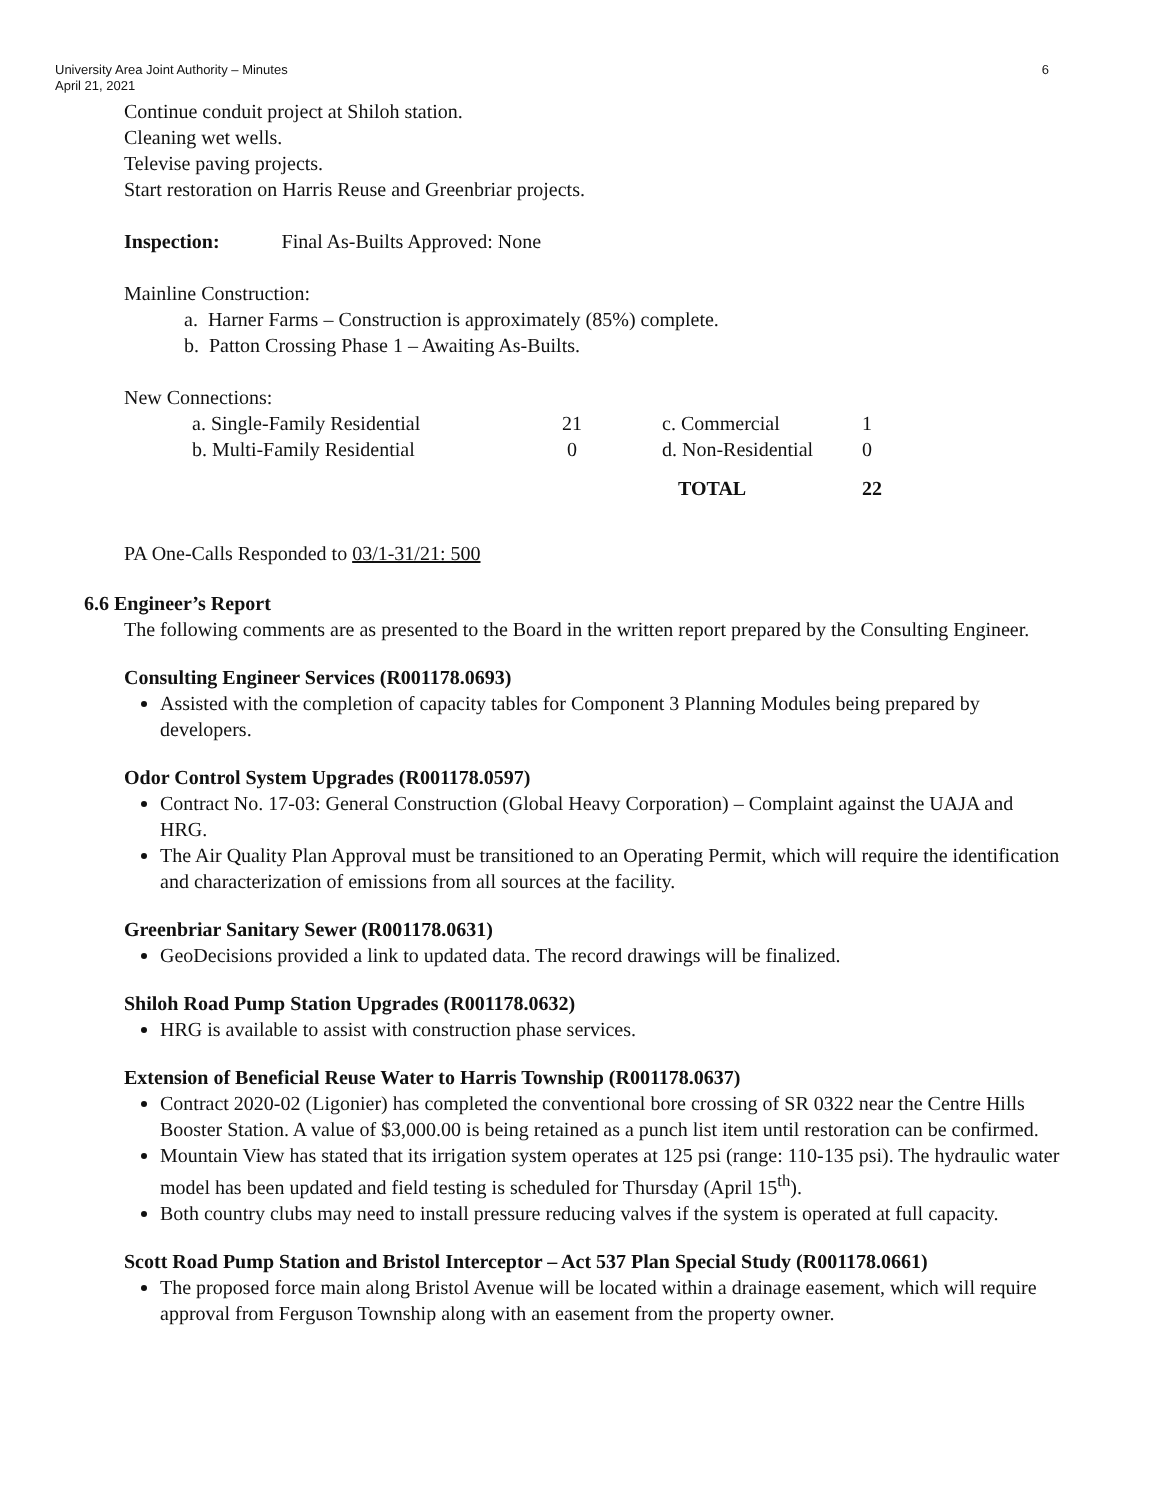University Area Joint Authority – Minutes
April 21, 2021
6
Continue conduit project at Shiloh station.
Cleaning wet wells.
Televise paving projects.
Start restoration on Harris Reuse and Greenbriar projects.
Inspection: Final As-Builts Approved: None
Mainline Construction:
a. Harner Farms – Construction is approximately (85%) complete.
b. Patton Crossing Phase 1 – Awaiting As-Builts.
New Connections:
| a. Single-Family Residential | 21 | c. Commercial | 1 |
| b. Multi-Family Residential | 0 | d. Non-Residential | 0 |
| | | TOTAL | 22 |
PA One-Calls Responded to 03/1-31/21: 500
6.6 Engineer’s Report
The following comments are as presented to the Board in the written report prepared by the Consulting Engineer.
Consulting Engineer Services (R001178.0693)
Assisted with the completion of capacity tables for Component 3 Planning Modules being prepared by developers.
Odor Control System Upgrades (R001178.0597)
Contract No. 17-03: General Construction (Global Heavy Corporation) – Complaint against the UAJA and HRG.
The Air Quality Plan Approval must be transitioned to an Operating Permit, which will require the identification and characterization of emissions from all sources at the facility.
Greenbriar Sanitary Sewer (R001178.0631)
GeoDecisions provided a link to updated data. The record drawings will be finalized.
Shiloh Road Pump Station Upgrades (R001178.0632)
HRG is available to assist with construction phase services.
Extension of Beneficial Reuse Water to Harris Township (R001178.0637)
Contract 2020-02 (Ligonier) has completed the conventional bore crossing of SR 0322 near the Centre Hills Booster Station. A value of $3,000.00 is being retained as a punch list item until restoration can be confirmed.
Mountain View has stated that its irrigation system operates at 125 psi (range: 110-135 psi). The hydraulic water model has been updated and field testing is scheduled for Thursday (April 15<sup>th</sup>).
Both country clubs may need to install pressure reducing valves if the system is operated at full capacity.
Scott Road Pump Station and Bristol Interceptor – Act 537 Plan Special Study (R001178.0661)
The proposed force main along Bristol Avenue will be located within a drainage easement, which will require approval from Ferguson Township along with an easement from the property owner.